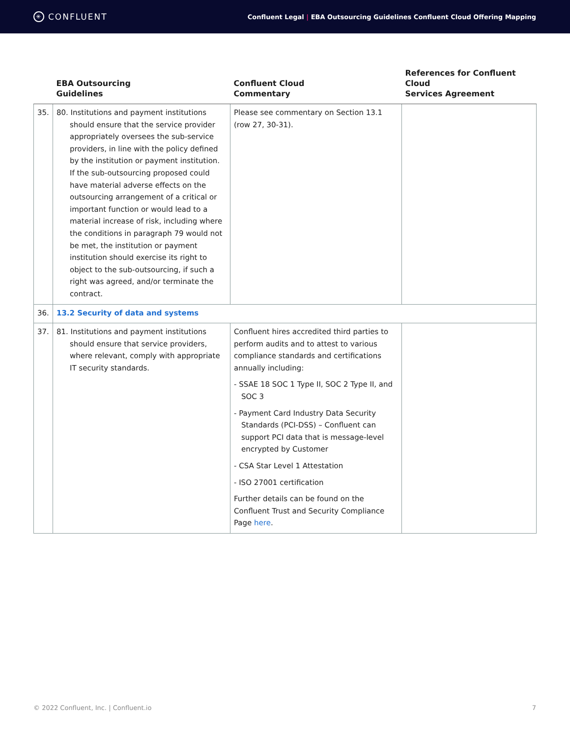✳ CONFLUENT
Confluent Legal | EBA Outsourcing Guidelines Confluent Cloud Offering Mapping
| | EBA Outsourcing Guidelines | Confluent Cloud Commentary | References for Confluent Cloud Services Agreement |
| --- | --- | --- | --- |
| 35. | 80. Institutions and payment institutions should ensure that the service provider appropriately oversees the sub-service providers, in line with the policy defined by the institution or payment institution. If the sub-outsourcing proposed could have material adverse effects on the outsourcing arrangement of a critical or important function or would lead to a material increase of risk, including where the conditions in paragraph 79 would not be met, the institution or payment institution should exercise its right to object to the sub-outsourcing, if such a right was agreed, and/or terminate the contract. | Please see commentary on Section 13.1 (row 27, 30-31). | |
| 36. | 13.2 Security of data and systems | | |
| 37. | 81. Institutions and payment institutions should ensure that service providers, where relevant, comply with appropriate IT security standards. | Confluent hires accredited third parties to perform audits and to attest to various compliance standards and certifications annually including: - SSAE 18 SOC 1 Type II, SOC 2 Type II, and SOC 3 - Payment Card Industry Data Security Standards (PCI-DSS) – Confluent can support PCI data that is message-level encrypted by Customer - CSA Star Level 1 Attestation - ISO 27001 certification Further details can be found on the Confluent Trust and Security Compliance Page here . | |
© 2022 Confluent, Inc. | Confluent.io 7